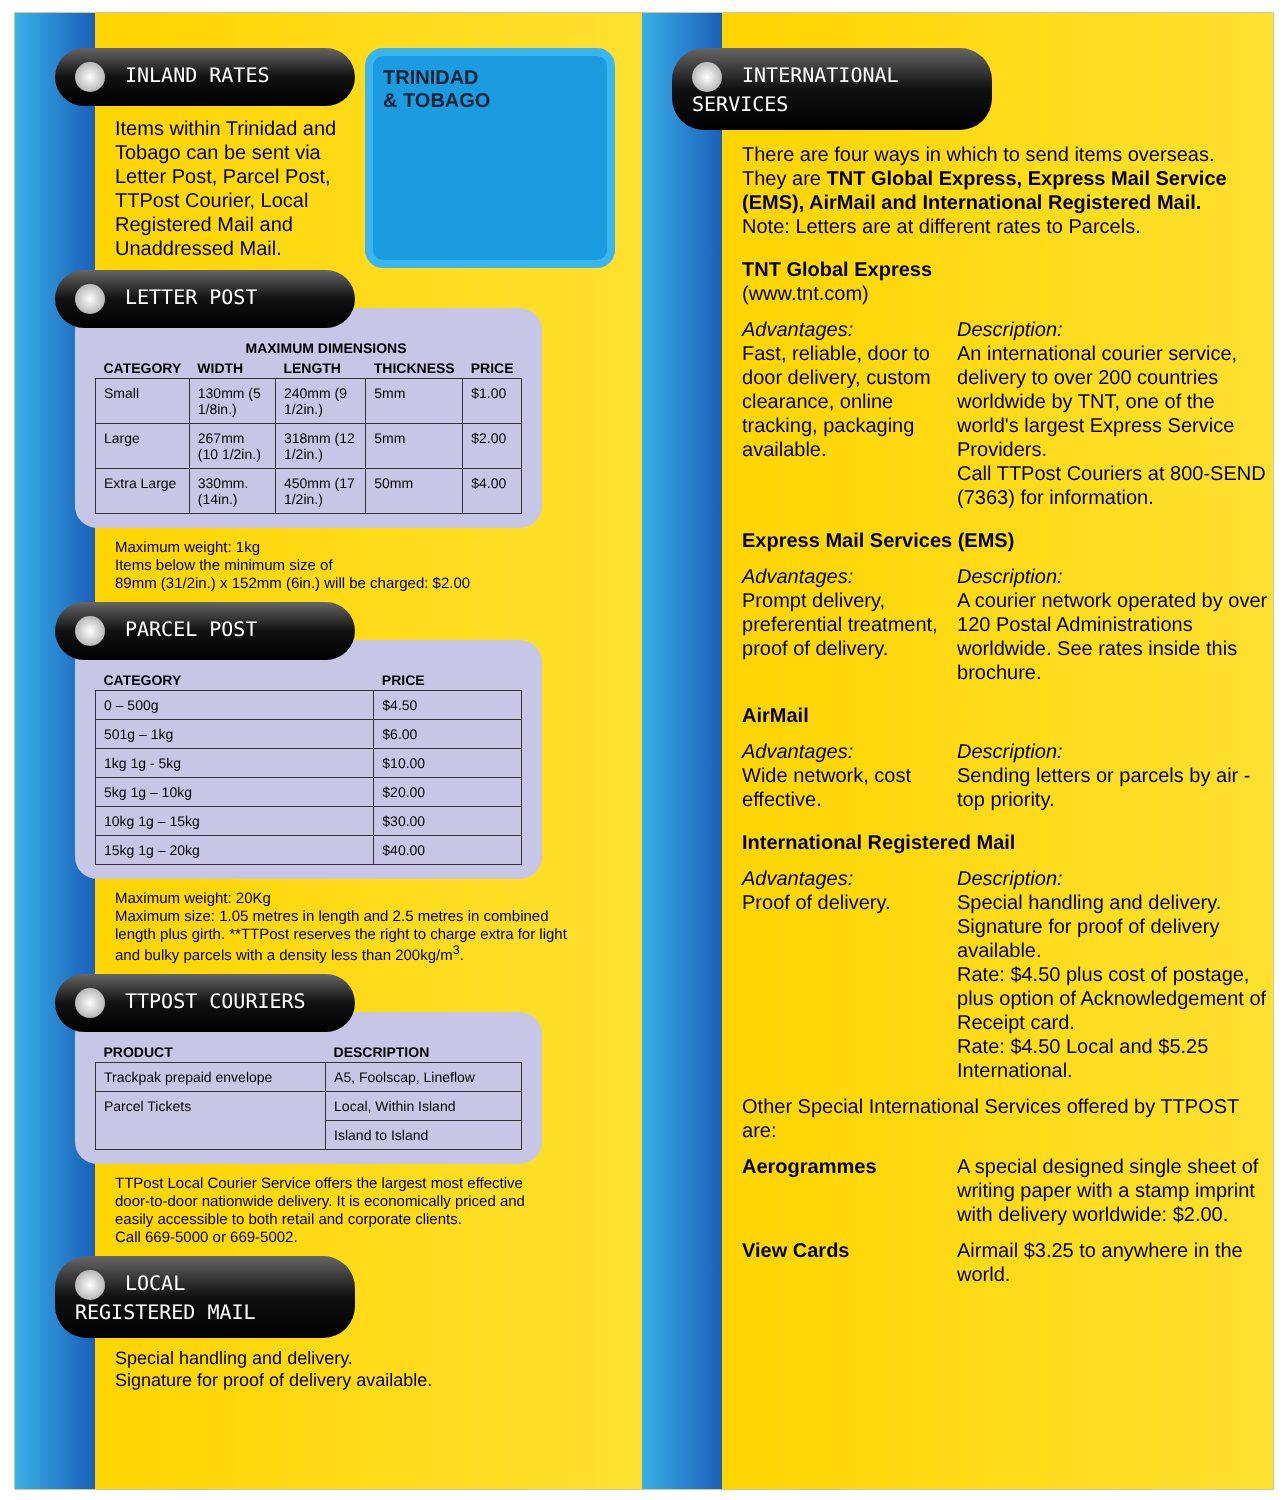INLAND RATES
Items within Trinidad and Tobago can be sent via Letter Post, Parcel Post, TTPost Courier, Local Registered Mail and Unaddressed Mail.
TRINIDAD
& TOBAGO
LETTER POST
| | MAXIMUM DIMENSIONS | | | |
| --- | --- | --- | --- | --- |
| CATEGORY | WIDTH | LENGTH | THICKNESS | PRICE |
| Small | 130mm (5 1/8in.) | 240mm (9 1/2in.) | 5mm | $1.00 |
| Large | 267mm (10 1/2in.) | 318mm (12 1/2in.) | 5mm | $2.00 |
| Extra Large | 330mm. (14in.) | 450mm (17 1/2in.) | 50mm | $4.00 |
Maximum weight: 1kg
Items below the minimum size of
89mm (31/2in.) x 152mm (6in.) will be charged: $2.00
PARCEL POST
| CATEGORY | PRICE |
| --- | --- |
| 0 – 500g | $4.50 |
| 501g – 1kg | $6.00 |
| 1kg 1g - 5kg | $10.00 |
| 5kg 1g – 10kg | $20.00 |
| 10kg 1g – 15kg | $30.00 |
| 15kg 1g – 20kg | $40.00 |
Maximum weight: 20Kg
Maximum size: 1.05 metres in length and 2.5 metres in combined length plus girth. **TTPost reserves the right to charge extra for light and bulky parcels with a density less than 200kg/m<sup>3</sup>.
TTPOST COURIERS
| PRODUCT | DESCRIPTION |
| --- | --- |
| Trackpak prepaid envelope | A5, Foolscap, Lineflow |
| Parcel Tickets | Local, Within Island |
| | Island to Island |
TTPost Local Courier Service offers the largest most effective door-to-door nationwide delivery. It is economically priced and easily accessible to both retail and corporate clients.
Call 669-5000 or 669-5002.
LOCAL REGISTERED MAIL
Special handling and delivery.
Signature for proof of delivery available.
INTERNATIONAL SERVICES
There are four ways in which to send items overseas. They are TNT Global Express, Express Mail Service (EMS), AirMail and International Registered Mail.
Note: Letters are at different rates to Parcels.
TNT Global Express
(www.tnt.com)
Advantages:
Fast, reliable, door to door delivery, custom clearance, online tracking, packaging available.
Description:
An international courier service, delivery to over 200 countries worldwide by TNT, one of the world's largest Express Service Providers.
Call TTPost Couriers at 800-SEND (7363) for information.
Express Mail Services (EMS)
Advantages:
Prompt delivery, preferential treatment, proof of delivery.
Description:
A courier network operated by over 120 Postal Administrations worldwide. See rates inside this brochure.
AirMail
Advantages:
Wide network, cost effective.
Description:
Sending letters or parcels by air - top priority.
International Registered Mail
Advantages:
Proof of delivery.
Description:
Special handling and delivery. Signature for proof of delivery available.
Rate: $4.50 plus cost of postage, plus option of Acknowledgement of Receipt card.
Rate: $4.50 Local and $5.25 International.
Other Special International Services offered by TTPOST are:
Aerogrammes
A special designed single sheet of writing paper with a stamp imprint with delivery worldwide: $2.00.
View Cards
Airmail $3.25 to anywhere in the world.